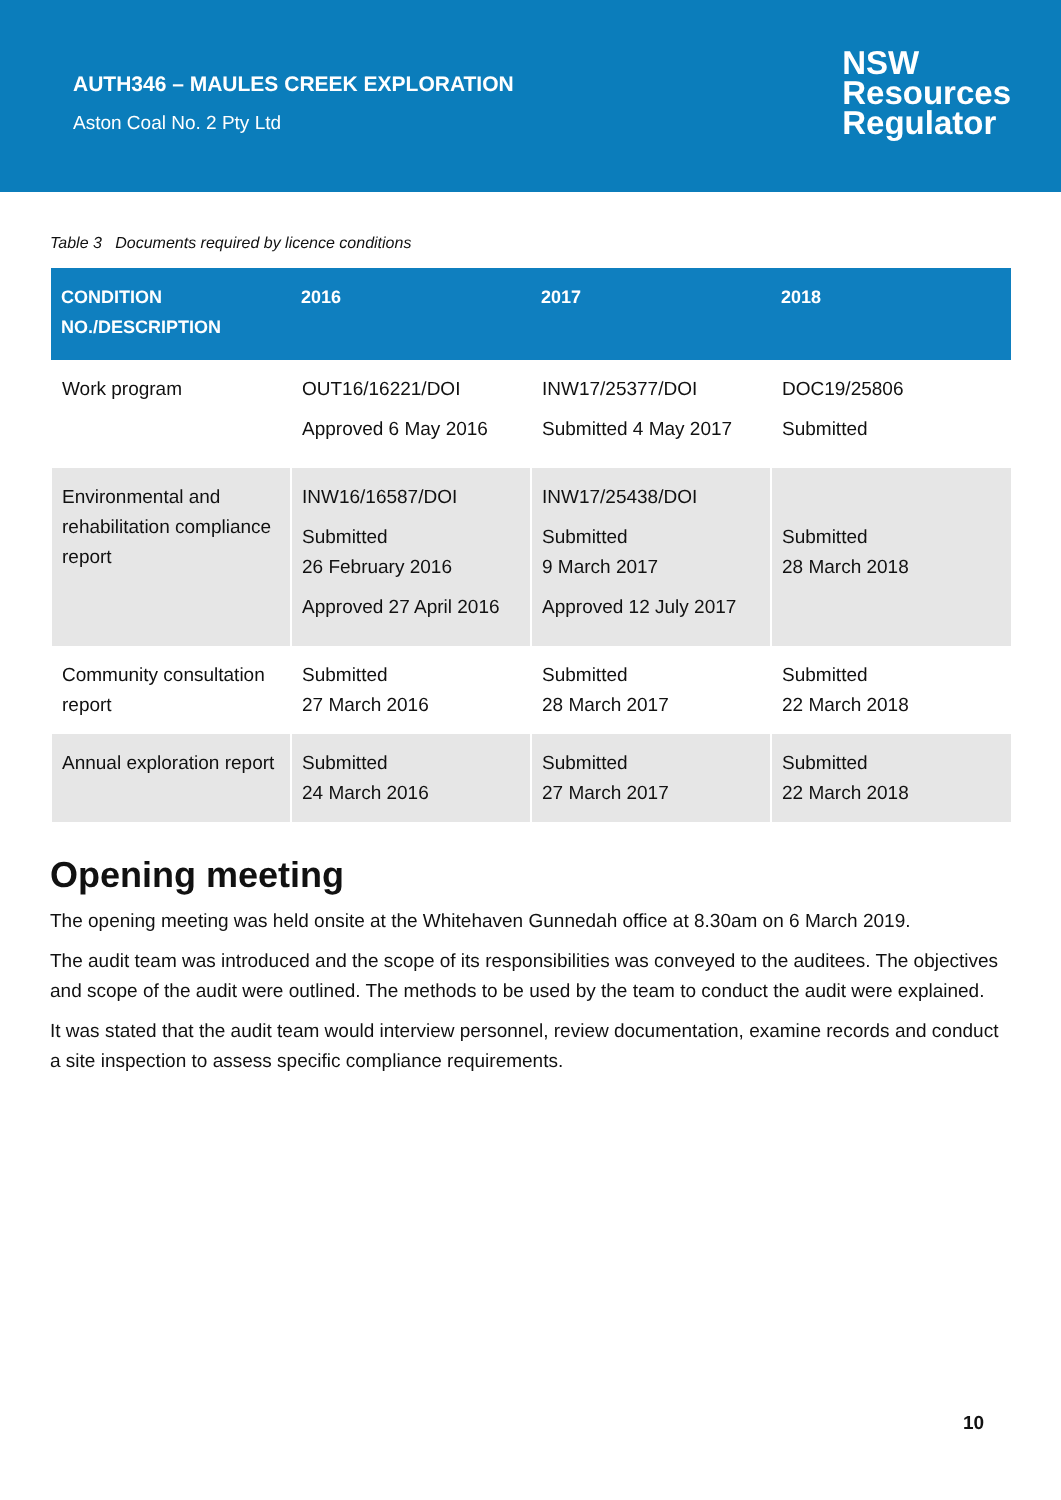AUTH346 – MAULES CREEK EXPLORATION
Aston Coal No. 2 Pty Ltd
NSW
Resources
Regulator
Table 3 Documents required by licence conditions
| CONDITION NO./DESCRIPTION | 2016 | 2017 | 2018 |
| --- | --- | --- | --- |
| Work program | OUT16/16221/DOI Approved 6 May 2016 | INW17/25377/DOI Submitted 4 May 2017 | DOC19/25806 Submitted |
| Environmental and rehabilitation compliance report | INW16/16587/DOI Submitted 26 February 2016 Approved 27 April 2016 | INW17/25438/DOI Submitted 9 March 2017 Approved 12 July 2017 | Submitted 28 March 2018 |
| Community consultation report | Submitted 27 March 2016 | Submitted 28 March 2017 | Submitted 22 March 2018 |
| Annual exploration report | Submitted 24 March 2016 | Submitted 27 March 2017 | Submitted 22 March 2018 |
Opening meeting
The opening meeting was held onsite at the Whitehaven Gunnedah office at 8.30am on 6 March 2019.
The audit team was introduced and the scope of its responsibilities was conveyed to the auditees. The objectives and scope of the audit were outlined. The methods to be used by the team to conduct the audit were explained.
It was stated that the audit team would interview personnel, review documentation, examine records and conduct a site inspection to assess specific compliance requirements.
10